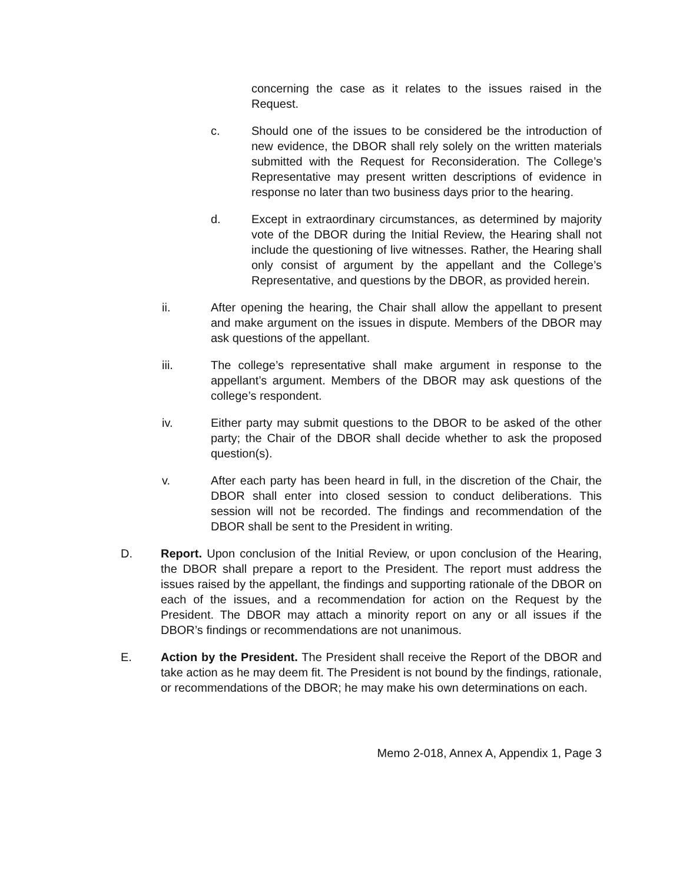concerning the case as it relates to the issues raised in the Request.
c. Should one of the issues to be considered be the introduction of new evidence, the DBOR shall rely solely on the written materials submitted with the Request for Reconsideration. The College’s Representative may present written descriptions of evidence in response no later than two business days prior to the hearing.
d. Except in extraordinary circumstances, as determined by majority vote of the DBOR during the Initial Review, the Hearing shall not include the questioning of live witnesses. Rather, the Hearing shall only consist of argument by the appellant and the College’s Representative, and questions by the DBOR, as provided herein.
ii. After opening the hearing, the Chair shall allow the appellant to present and make argument on the issues in dispute. Members of the DBOR may ask questions of the appellant.
iii. The college’s representative shall make argument in response to the appellant’s argument. Members of the DBOR may ask questions of the college’s respondent.
iv. Either party may submit questions to the DBOR to be asked of the other party; the Chair of the DBOR shall decide whether to ask the proposed question(s).
v. After each party has been heard in full, in the discretion of the Chair, the DBOR shall enter into closed session to conduct deliberations. This session will not be recorded. The findings and recommendation of the DBOR shall be sent to the President in writing.
D. Report. Upon conclusion of the Initial Review, or upon conclusion of the Hearing, the DBOR shall prepare a report to the President. The report must address the issues raised by the appellant, the findings and supporting rationale of the DBOR on each of the issues, and a recommendation for action on the Request by the President. The DBOR may attach a minority report on any or all issues if the DBOR’s findings or recommendations are not unanimous.
E. Action by the President. The President shall receive the Report of the DBOR and take action as he may deem fit. The President is not bound by the findings, rationale, or recommendations of the DBOR; he may make his own determinations on each.
Memo 2-018, Annex A, Appendix 1, Page 3